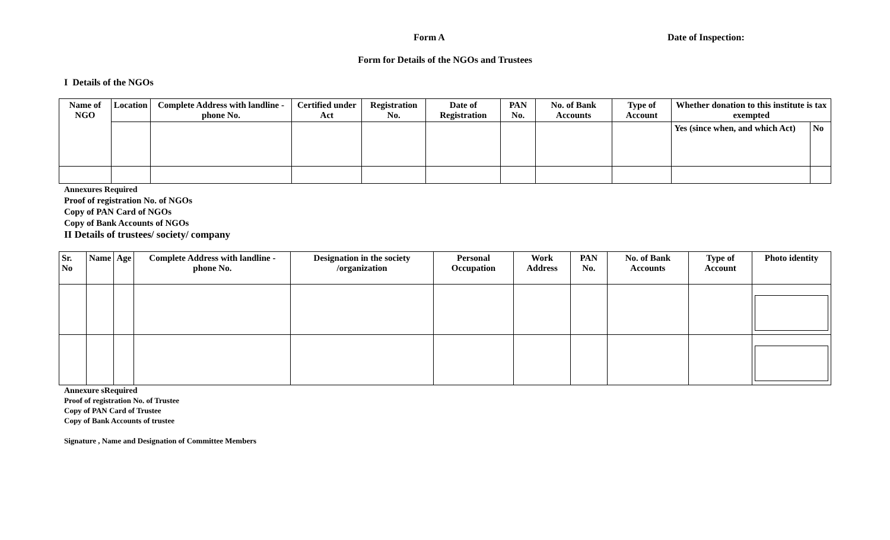Form A Date of Inspection:
Form for Details of the NGOs and Trustees
I Details of the NGOs
| Name of NGO | Location | Complete Address with landline - phone No. | Certified under Act | Registration No. | Date of Registration | PAN No. | No. of Bank Accounts | Type of Account | Whether donation to this institute is tax exempted | |
| --- | --- | --- | --- | --- | --- | --- | --- | --- | --- | --- |
| | | | | | | | | | Yes (since when, and which Act) | No |
Annexures Required
Proof of registration No. of NGOs
Copy of PAN Card of NGOs
Copy of Bank Accounts of NGOs
II Details of trustees/ society/ company
| Sr. No | Name | Age | Complete Address with landline - phone No. | Designation in the society /organization | Personal Occupation | Work Address | PAN No. | No. of Bank Accounts | Type of Account | Photo identity |
| --- | --- | --- | --- | --- | --- | --- | --- | --- | --- | --- |
Annexure sRequired
Proof of registration No. of Trustee
Copy of PAN Card of Trustee
Copy of Bank Accounts of trustee
Signature , Name and Designation of Committee Members